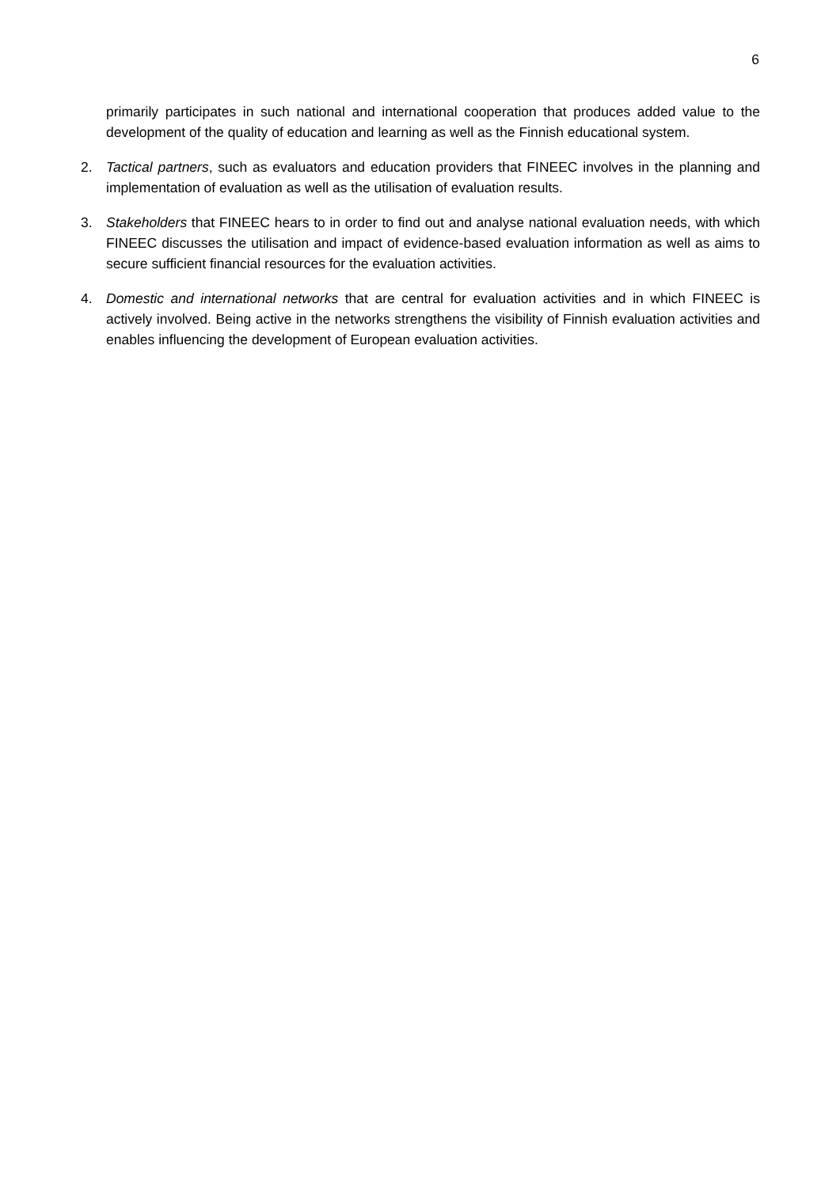6
primarily participates in such national and international cooperation that produces added value to the development of the quality of education and learning as well as the Finnish educational system.
2. Tactical partners, such as evaluators and education providers that FINEEC involves in the planning and implementation of evaluation as well as the utilisation of evaluation results.
3. Stakeholders that FINEEC hears to in order to find out and analyse national evaluation needs, with which FINEEC discusses the utilisation and impact of evidence-based evaluation information as well as aims to secure sufficient financial resources for the evaluation activities.
4. Domestic and international networks that are central for evaluation activities and in which FINEEC is actively involved. Being active in the networks strengthens the visibility of Finnish evaluation activities and enables influencing the development of European evaluation activities.